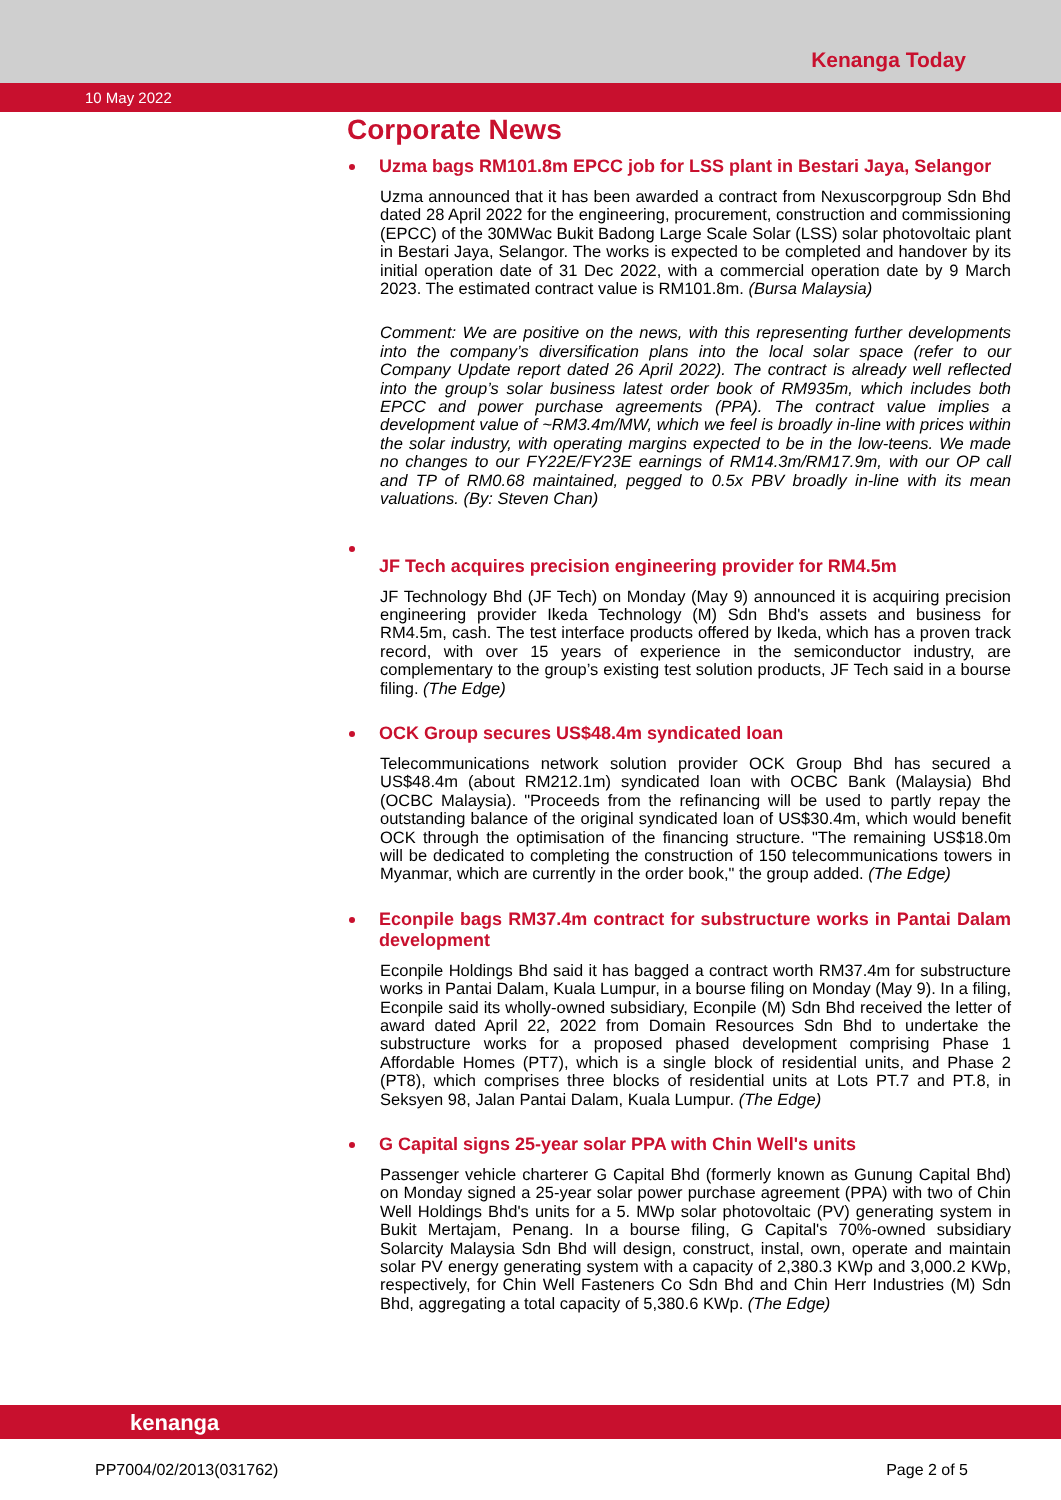Kenanga Today
10 May 2022
Corporate News
Uzma bags RM101.8m EPCC job for LSS plant in Bestari Jaya, Selangor
Uzma announced that it has been awarded a contract from Nexuscorpgroup Sdn Bhd dated 28 April 2022 for the engineering, procurement, construction and commissioning (EPCC) of the 30MWac Bukit Badong Large Scale Solar (LSS) solar photovoltaic plant in Bestari Jaya, Selangor. The works is expected to be completed and handover by its initial operation date of 31 Dec 2022, with a commercial operation date by 9 March 2023. The estimated contract value is RM101.8m. (Bursa Malaysia)
Comment: We are positive on the news, with this representing further developments into the company’s diversification plans into the local solar space (refer to our Company Update report dated 26 April 2022). The contract is already well reflected into the group’s solar business latest order book of RM935m, which includes both EPCC and power purchase agreements (PPA). The contract value implies a development value of ~RM3.4m/MW, which we feel is broadly in-line with prices within the solar industry, with operating margins expected to be in the low-teens. We made no changes to our FY22E/FY23E earnings of RM14.3m/RM17.9m, with our OP call and TP of RM0.68 maintained, pegged to 0.5x PBV broadly in-line with its mean valuations. (By: Steven Chan)
JF Tech acquires precision engineering provider for RM4.5m
JF Technology Bhd (JF Tech) on Monday (May 9) announced it is acquiring precision engineering provider Ikeda Technology (M) Sdn Bhd's assets and business for RM4.5m, cash. The test interface products offered by Ikeda, which has a proven track record, with over 15 years of experience in the semiconductor industry, are complementary to the group’s existing test solution products, JF Tech said in a bourse filing. (The Edge)
OCK Group secures US$48.4m syndicated loan
Telecommunications network solution provider OCK Group Bhd has secured a US$48.4m (about RM212.1m) syndicated loan with OCBC Bank (Malaysia) Bhd (OCBC Malaysia). "Proceeds from the refinancing will be used to partly repay the outstanding balance of the original syndicated loan of US$30.4m, which would benefit OCK through the optimisation of the financing structure. "The remaining US$18.0m will be dedicated to completing the construction of 150 telecommunications towers in Myanmar, which are currently in the order book," the group added. (The Edge)
Econpile bags RM37.4m contract for substructure works in Pantai Dalam development
Econpile Holdings Bhd said it has bagged a contract worth RM37.4m for substructure works in Pantai Dalam, Kuala Lumpur, in a bourse filing on Monday (May 9). In a filing, Econpile said its wholly-owned subsidiary, Econpile (M) Sdn Bhd received the letter of award dated April 22, 2022 from Domain Resources Sdn Bhd to undertake the substructure works for a proposed phased development comprising Phase 1 Affordable Homes (PT7), which is a single block of residential units, and Phase 2 (PT8), which comprises three blocks of residential units at Lots PT.7 and PT.8, in Seksyen 98, Jalan Pantai Dalam, Kuala Lumpur. (The Edge)
G Capital signs 25-year solar PPA with Chin Well's units
Passenger vehicle charterer G Capital Bhd (formerly known as Gunung Capital Bhd) on Monday signed a 25-year solar power purchase agreement (PPA) with two of Chin Well Holdings Bhd's units for a 5. MWp solar photovoltaic (PV) generating system in Bukit Mertajam, Penang. In a bourse filing, G Capital's 70%-owned subsidiary Solarcity Malaysia Sdn Bhd will design, construct, instal, own, operate and maintain solar PV energy generating system with a capacity of 2,380.3 KWp and 3,000.2 KWp, respectively, for Chin Well Fasteners Co Sdn Bhd and Chin Herr Industries (M) Sdn Bhd, aggregating a total capacity of 5,380.6 KWp. (The Edge)
kenanga
PP7004/02/2013(031762) Page 2 of 5